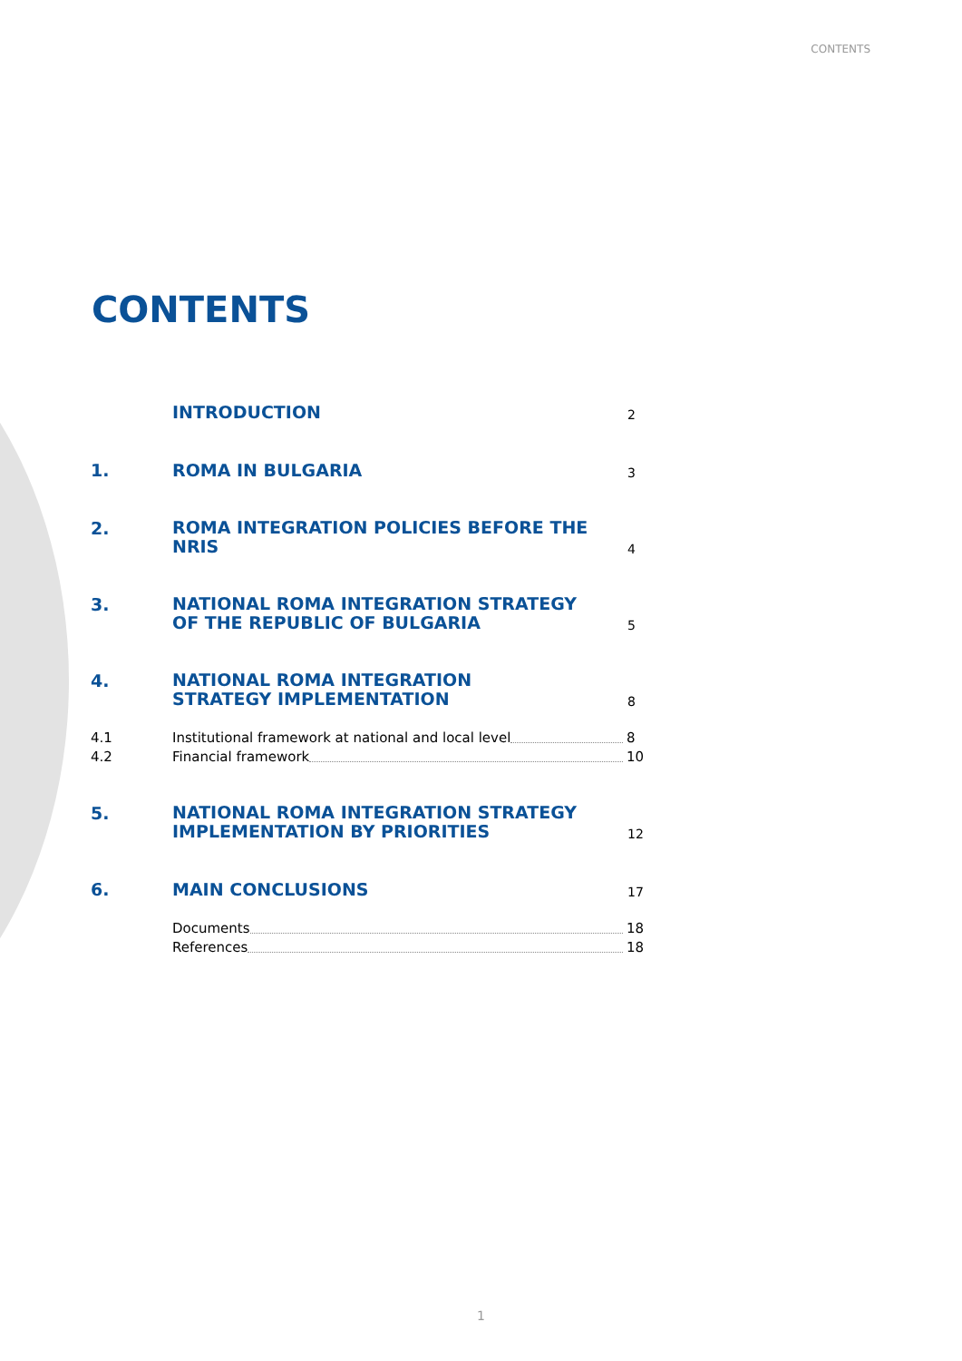CONTENTS
CONTENTS
INTRODUCTION
2
1.
ROMA IN BULGARIA
3
2.
ROMA INTEGRATION POLICIES BEFORE THE NRIS
4
3.
NATIONAL ROMA INTEGRATION STRATEGY
OF THE REPUBLIC OF BULGARIA
5
4.
NATIONAL ROMA INTEGRATION
STRATEGY IMPLEMENTATION
8
4.1 Institutional framework at national and local level
8
4.2 Financial framework 10
5.
NATIONAL ROMA INTEGRATION STRATEGY
IMPLEMENTATION BY PRIORITIES
12
6.
MAIN CONCLUSIONS
17
Documents 18
References 18
1